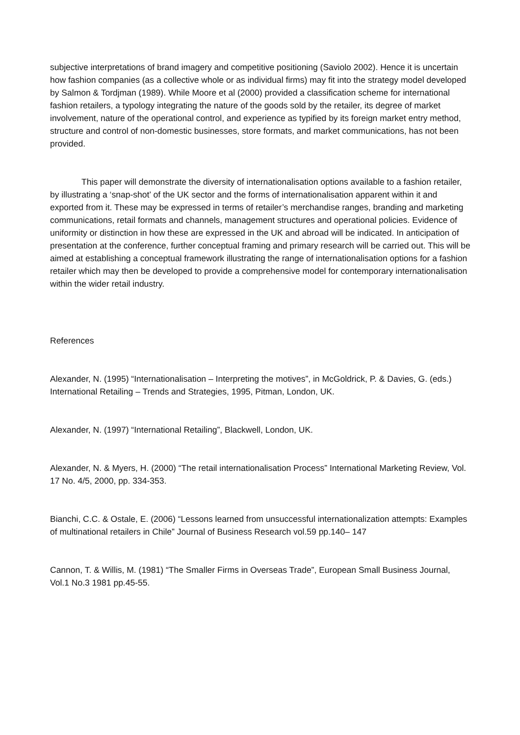subjective interpretations of brand imagery and competitive positioning (Saviolo 2002). Hence it is uncertain how fashion companies (as a collective whole or as individual firms) may fit into the strategy model developed by Salmon & Tordjman (1989). While Moore et al (2000) provided a classification scheme for international fashion retailers, a typology integrating the nature of the goods sold by the retailer, its degree of market involvement, nature of the operational control, and experience as typified by its foreign market entry method, structure and control of non-domestic businesses, store formats, and market communications, has not been provided.
This paper will demonstrate the diversity of internationalisation options available to a fashion retailer, by illustrating a ‘snap-shot’ of the UK sector and the forms of internationalisation apparent within it and exported from it. These may be expressed in terms of retailer’s merchandise ranges, branding and marketing communications, retail formats and channels, management structures and operational policies. Evidence of uniformity or distinction in how these are expressed in the UK and abroad will be indicated. In anticipation of presentation at the conference, further conceptual framing and primary research will be carried out. This will be aimed at establishing a conceptual framework illustrating the range of internationalisation options for a fashion retailer which may then be developed to provide a comprehensive model for contemporary internationalisation within the wider retail industry.
References
Alexander, N. (1995) “Internationalisation – Interpreting the motives”, in McGoldrick, P. & Davies, G. (eds.) International Retailing – Trends and Strategies, 1995, Pitman, London, UK.
Alexander, N. (1997) “International Retailing”, Blackwell, London, UK.
Alexander, N. & Myers, H. (2000) “The retail internationalisation Process” International Marketing Review, Vol. 17 No. 4/5, 2000, pp. 334-353.
Bianchi, C.C. & Ostale, E. (2006) “Lessons learned from unsuccessful internationalization attempts: Examples of multinational retailers in Chile” Journal of Business Research vol.59 pp.140– 147
Cannon, T. & Willis, M. (1981) “The Smaller Firms in Overseas Trade”, European Small Business Journal, Vol.1 No.3 1981 pp.45-55.